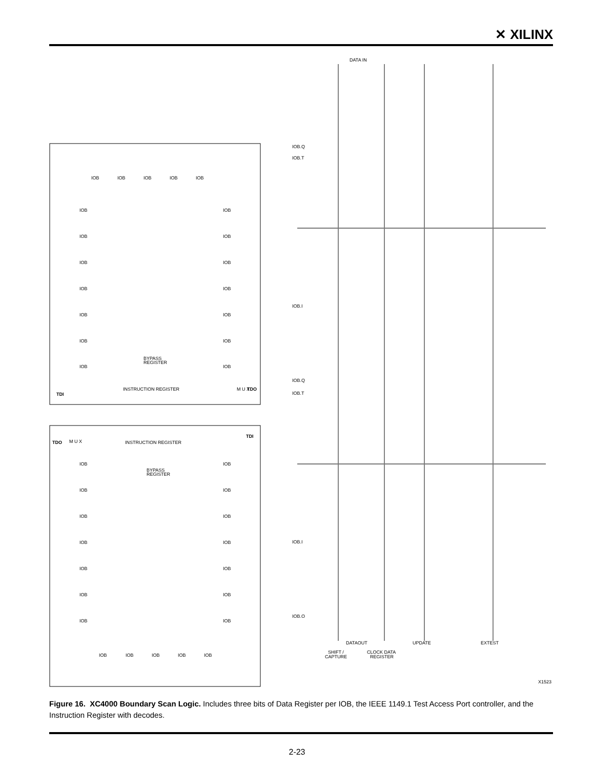✕ XILINX
IOB
IOB
IOB
IOB
IOB
IOB
IOB
IOB
IOB
IOB
IOB
IOB
IOB
IOB
IOB
IOB
IOB
IOB
IOB
BYPASS
REGISTER
INSTRUCTION REGISTER
M U X
TDO
TDI
M U X
TDO
TDI
INSTRUCTION REGISTER
BYPASS
REGISTER
IOB
IOB
IOB
IOB
IOB
IOB
IOB
IOB
IOB
IOB
IOB
IOB
IOB
IOB
IOB
IOB
IOB
IOB
IOB
DATA IN
IOB.Q
IOB.T
IOB.I
IOB.Q
IOB.T
IOB.I
IOB.O
DATAOUT
SHIFT /
CAPTURE
CLOCK DATA
REGISTER
UPDATE
EXTEST
X1523
Figure 16. XC4000 Boundary Scan Logic. Includes three bits of Data Register per IOB, the IEEE 1149.1 Test Access Port controller, and the Instruction Register with decodes.
2-23